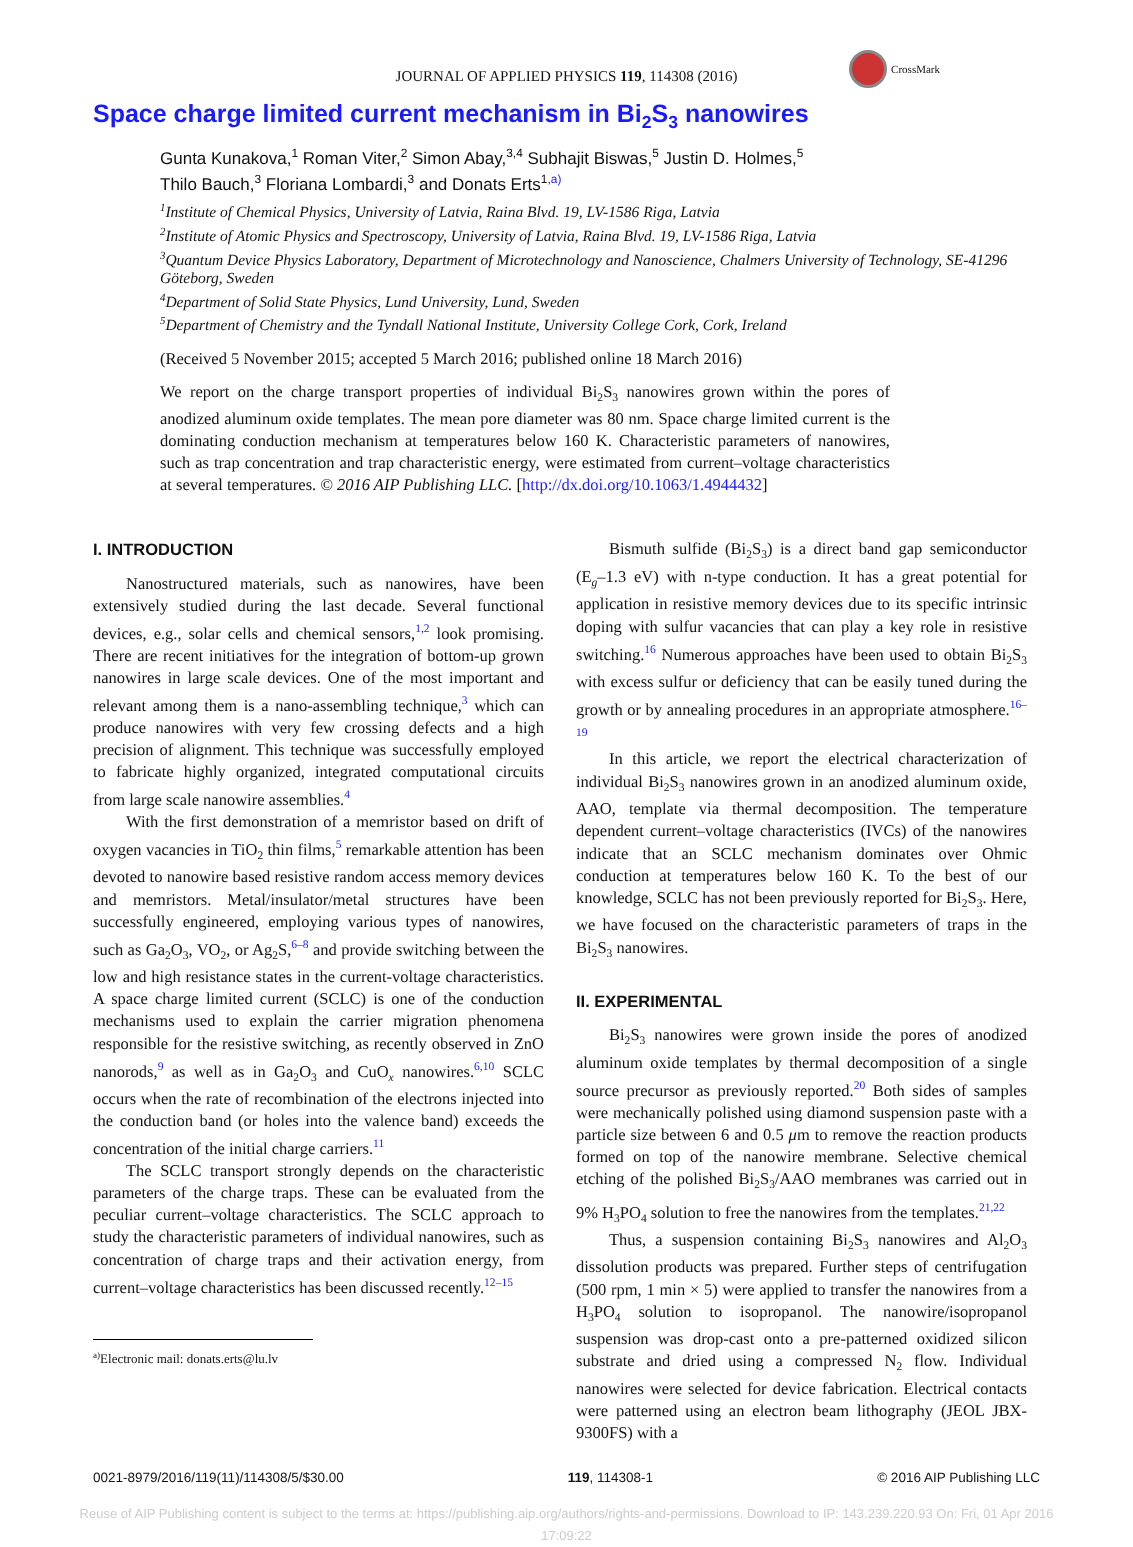JOURNAL OF APPLIED PHYSICS 119, 114308 (2016)
CrossMark
Space charge limited current mechanism in Bi<sub>2</sub>S<sub>3</sub> nanowires
Gunta Kunakova,<sup>1</sup> Roman Viter,<sup>2</sup> Simon Abay,<sup>3,4</sup> Subhajit Biswas,<sup>5</sup> Justin D. Holmes,<sup>5</sup>
Thilo Bauch,<sup>3</sup> Floriana Lombardi,<sup>3</sup> and Donats Erts<sup>1,a)</sup>
<sup>1</sup> Institute of Chemical Physics, University of Latvia, Raina Blvd. 19, LV-1586 Riga, Latvia
<sup>2</sup> Institute of Atomic Physics and Spectroscopy, University of Latvia, Raina Blvd. 19, LV-1586 Riga, Latvia
<sup>3</sup> Quantum Device Physics Laboratory, Department of Microtechnology and Nanoscience, Chalmers University of Technology, SE-41296 Göteborg, Sweden
<sup>4</sup> Department of Solid State Physics, Lund University, Lund, Sweden
<sup>5</sup> Department of Chemistry and the Tyndall National Institute, University College Cork, Cork, Ireland
(Received 5 November 2015; accepted 5 March 2016; published online 18 March 2016)
We report on the charge transport properties of individual Bi<sub>2</sub>S<sub>3</sub> nanowires grown within the pores of anodized aluminum oxide templates. The mean pore diameter was 80 nm. Space charge limited current is the dominating conduction mechanism at temperatures below 160 K. Characteristic parameters of nanowires, such as trap concentration and trap characteristic energy, were estimated from current–voltage characteristics at several temperatures. © 2016 AIP Publishing LLC. [http://dx.doi.org/10.1063/1.4944432]
I. INTRODUCTION
Nanostructured materials, such as nanowires, have been extensively studied during the last decade. Several functional devices, e.g., solar cells and chemical sensors,<sup>1,2</sup> look promising. There are recent initiatives for the integration of bottom-up grown nanowires in large scale devices. One of the most important and relevant among them is a nano-assembling technique,<sup>3</sup> which can produce nanowires with very few crossing defects and a high precision of alignment. This technique was successfully employed to fabricate highly organized, integrated computational circuits from large scale nanowire assemblies.<sup>4</sup>
With the first demonstration of a memristor based on drift of oxygen vacancies in TiO<sub>2</sub> thin films,<sup>5</sup> remarkable attention has been devoted to nanowire based resistive random access memory devices and memristors. Metal/insulator/metal structures have been successfully engineered, employing various types of nanowires, such as Ga<sub>2</sub>O<sub>3</sub>, VO<sub>2</sub>, or Ag<sub>2</sub>S,<sup>6–8</sup> and provide switching between the low and high resistance states in the current-voltage characteristics. A space charge limited current (SCLC) is one of the conduction mechanisms used to explain the carrier migration phenomena responsible for the resistive switching, as recently observed in ZnO nanorods,<sup>9</sup> as well as in Ga<sub>2</sub>O<sub>3</sub> and CuO<sub>x</sub> nanowires.<sup>6,10</sup> SCLC occurs when the rate of recombination of the electrons injected into the conduction band (or holes into the valence band) exceeds the concentration of the initial charge carriers.<sup>11</sup>
The SCLC transport strongly depends on the characteristic parameters of the charge traps. These can be evaluated from the peculiar current–voltage characteristics. The SCLC approach to study the characteristic parameters of individual nanowires, such as concentration of charge traps and their activation energy, from current–voltage characteristics has been discussed recently.<sup>12–15</sup>
<sup>a)</sup> Electronic mail: donats.erts@lu.lv
Bismuth sulfide (Bi<sub>2</sub>S<sub>3</sub>) is a direct band gap semiconductor (E<sub>g</sub>–1.3 eV) with n-type conduction. It has a great potential for application in resistive memory devices due to its specific intrinsic doping with sulfur vacancies that can play a key role in resistive switching.<sup>16</sup> Numerous approaches have been used to obtain Bi<sub>2</sub>S<sub>3</sub> with excess sulfur or deficiency that can be easily tuned during the growth or by annealing procedures in an appropriate atmosphere.<sup>16–19</sup>
In this article, we report the electrical characterization of individual Bi<sub>2</sub>S<sub>3</sub> nanowires grown in an anodized aluminum oxide, AAO, template via thermal decomposition. The temperature dependent current–voltage characteristics (IVCs) of the nanowires indicate that an SCLC mechanism dominates over Ohmic conduction at temperatures below 160 K. To the best of our knowledge, SCLC has not been previously reported for Bi<sub>2</sub>S<sub>3</sub>. Here, we have focused on the characteristic parameters of traps in the Bi<sub>2</sub>S<sub>3</sub> nanowires.
II. EXPERIMENTAL
Bi<sub>2</sub>S<sub>3</sub> nanowires were grown inside the pores of anodized aluminum oxide templates by thermal decomposition of a single source precursor as previously reported.<sup>20</sup> Both sides of samples were mechanically polished using diamond suspension paste with a particle size between 6 and 0.5 μm to remove the reaction products formed on top of the nanowire membrane. Selective chemical etching of the polished Bi<sub>2</sub>S<sub>3</sub>/AAO membranes was carried out in 9% H<sub>3</sub>PO<sub>4</sub> solution to free the nanowires from the templates.<sup>21,22</sup>
Thus, a suspension containing Bi<sub>2</sub>S<sub>3</sub> nanowires and Al<sub>2</sub>O<sub>3</sub> dissolution products was prepared. Further steps of centrifugation (500 rpm, 1 min × 5) were applied to transfer the nanowires from a H<sub>3</sub>PO<sub>4</sub> solution to isopropanol. The nanowire/isopropanol suspension was drop-cast onto a pre-patterned oxidized silicon substrate and dried using a compressed N<sub>2</sub> flow. Individual nanowires were selected for device fabrication. Electrical contacts were patterned using an electron beam lithography (JEOL JBX-9300FS) with a
0021-8979/2016/119(11)/114308/5/$30.00 119, 114308-1 © 2016 AIP Publishing LLC
Reuse of AIP Publishing content is subject to the terms at: https://publishing.aip.org/authors/rights-and-permissions. Download to IP: 143.239.220.93 On: Fri, 01 Apr 2016
17:09:22